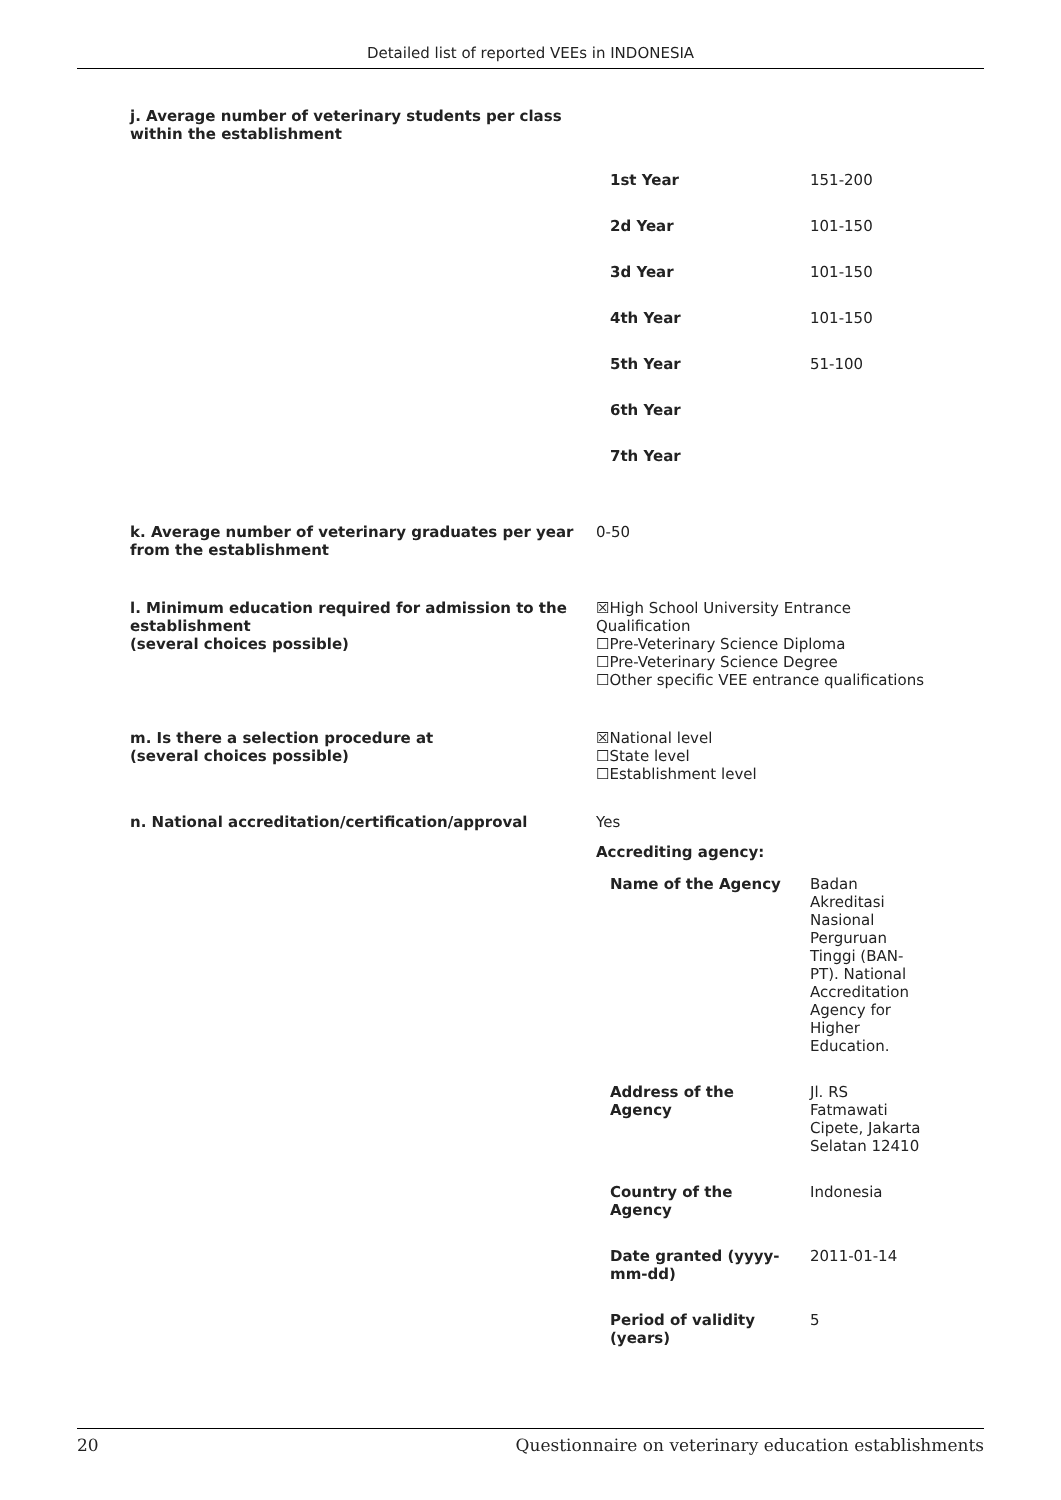Detailed list of reported VEEs in INDONESIA
j. Average number of veterinary students per class within the establishment
| 1st Year | 151-200 |
| 2d Year | 101-150 |
| 3d Year | 101-150 |
| 4th Year | 101-150 |
| 5th Year | 51-100 |
| 6th Year | |
| 7th Year | |
k. Average number of veterinary graduates per year from the establishment
0-50
l. Minimum education required for admission to the establishment
(several choices possible)
☒High School University Entrance Qualification
☐Pre-Veterinary Science Diploma
☐Pre-Veterinary Science Degree
☐Other specific VEE entrance qualifications
m. Is there a selection procedure at
(several choices possible)
☒National level
☐State level
☐Establishment level
n. National accreditation/certification/approval Yes
Accrediting agency:
| Name of the Agency | Badan Akreditasi Nasional Perguruan Tinggi (BAN- PT). National Accreditation Agency for Higher Education. |
| Address of the Agency | Jl. RS Fatmawati Cipete, Jakarta Selatan 12410 |
| Country of the Agency | Indonesia |
| Date granted (yyyy-mm-dd) | 2011-01-14 |
| Period of validity (years) | 5 |
20 Questionnaire on veterinary education establishments